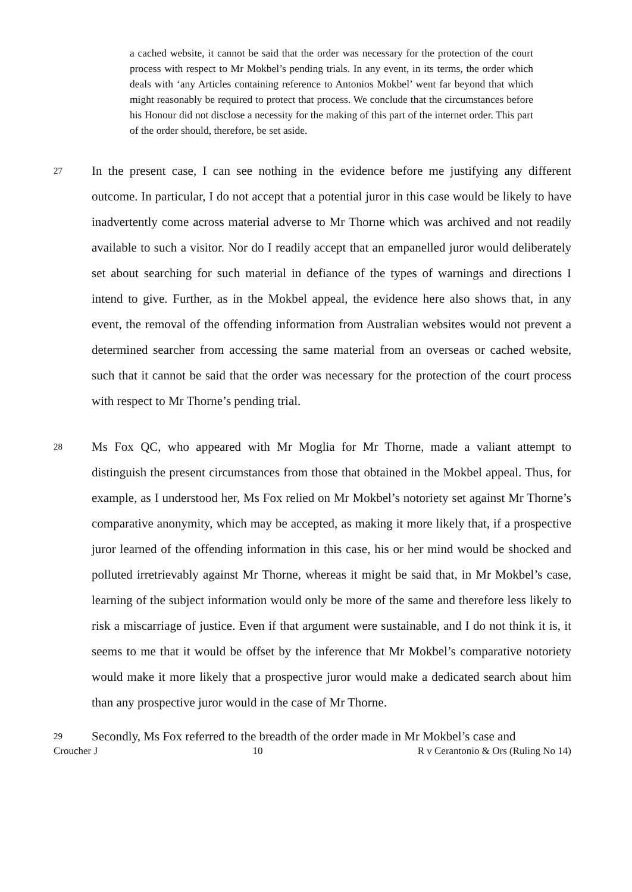a cached website, it cannot be said that the order was necessary for the protection of the court process with respect to Mr Mokbel’s pending trials. In any event, in its terms, the order which deals with ‘any Articles containing reference to Antonios Mokbel’ went far beyond that which might reasonably be required to protect that process. We conclude that the circumstances before his Honour did not disclose a necessity for the making of this part of the internet order. This part of the order should, therefore, be set aside.
27
In the present case, I can see nothing in the evidence before me justifying any different outcome. In particular, I do not accept that a potential juror in this case would be likely to have inadvertently come across material adverse to Mr Thorne which was archived and not readily available to such a visitor. Nor do I readily accept that an empanelled juror would deliberately set about searching for such material in defiance of the types of warnings and directions I intend to give. Further, as in the Mokbel appeal, the evidence here also shows that, in any event, the removal of the offending information from Australian websites would not prevent a determined searcher from accessing the same material from an overseas or cached website, such that it cannot be said that the order was necessary for the protection of the court process with respect to Mr Thorne’s pending trial.
28
Ms Fox QC, who appeared with Mr Moglia for Mr Thorne, made a valiant attempt to distinguish the present circumstances from those that obtained in the Mokbel appeal. Thus, for example, as I understood her, Ms Fox relied on Mr Mokbel’s notoriety set against Mr Thorne’s comparative anonymity, which may be accepted, as making it more likely that, if a prospective juror learned of the offending information in this case, his or her mind would be shocked and polluted irretrievably against Mr Thorne, whereas it might be said that, in Mr Mokbel’s case, learning of the subject information would only be more of the same and therefore less likely to risk a miscarriage of justice. Even if that argument were sustainable, and I do not think it is, it seems to me that it would be offset by the inference that Mr Mokbel’s comparative notoriety would make it more likely that a prospective juror would make a dedicated search about him than any prospective juror would in the case of Mr Thorne.
29
Secondly, Ms Fox referred to the breadth of the order made in Mr Mokbel’s case and
Croucher J 10 R v Cerantonio & Ors (Ruling No 14)